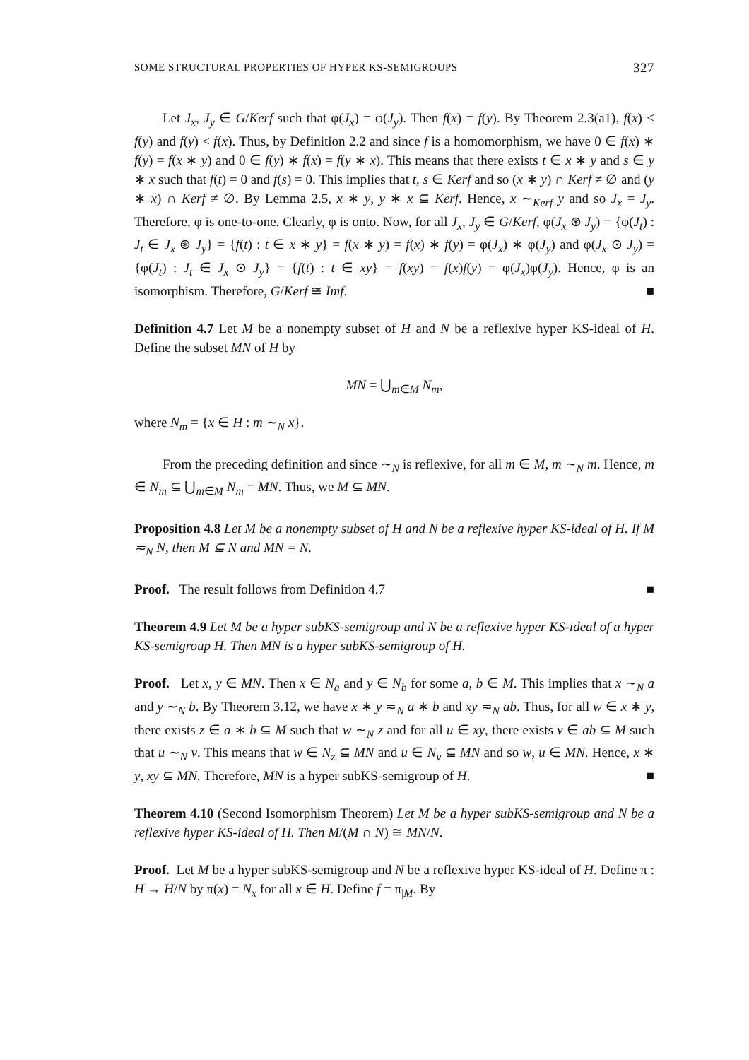SOME STRUCTURAL PROPERTIES OF HYPER KS-SEMIGROUPS 327
Let J<sub>x</sub>, J<sub>y</sub> ∈ G/Kerf such that φ(J<sub>x</sub>) = φ(J<sub>y</sub>). Then f(x) = f(y). By Theorem 2.3(a1), f(x) < f(y) and f(y) < f(x). Thus, by Definition 2.2 and since f is a homomorphism, we have 0 ∈ f(x) ∗ f(y) = f(x ∗ y) and 0 ∈ f(y) ∗ f(x) = f(y ∗ x). This means that there exists t ∈ x ∗ y and s ∈ y ∗ x such that f(t) = 0 and f(s) = 0. This implies that t, s ∈ Kerf and so (x ∗ y) ∩ Kerf ≠ ∅ and (y ∗ x) ∩ Kerf ≠ ∅. By Lemma 2.5, x ∗ y, y ∗ x ⊆ Kerf. Hence, x ∼<sub>Kerf</sub> y and so J<sub>x</sub> = J<sub>y</sub>. Therefore, φ is one-to-one. Clearly, φ is onto. Now, for all J<sub>x</sub>, J<sub>y</sub> ∈ G/Kerf, φ(J<sub>x</sub> ⊛ J<sub>y</sub>) = {φ(J<sub>t</sub>) : J<sub>t</sub> ∈ J<sub>x</sub> ⊛ J<sub>y</sub>} = {f(t) : t ∈ x ∗ y} = f(x ∗ y) = f(x) ∗ f(y) = φ(J<sub>x</sub>) ∗ φ(J<sub>y</sub>) and φ(J<sub>x</sub> ⊙ J<sub>y</sub>) = {φ(J<sub>t</sub>) : J<sub>t</sub> ∈ J<sub>x</sub> ⊙ J<sub>y</sub>} = {f(t) : t ∈ xy} = f(xy) = f(x)f(y) = φ(J<sub>x</sub>)φ(J<sub>y</sub>). Hence, φ is an isomorphism. Therefore, G/Kerf ≅ Imf. ■
Definition 4.7 Let M be a nonempty subset of H and N be a reflexive hyper KS-ideal of H. Define the subset MN of H by
MN = ⋃<sub>m∈M</sub> N<sub>m</sub>,
where N<sub>m</sub> = {x ∈ H : m ∼<sub>N</sub> x}.
From the preceding definition and since ∼<sub>N</sub> is reflexive, for all m ∈ M, m ∼<sub>N</sub> m. Hence, m ∈ N<sub>m</sub> ⊆ ⋃<sub>m∈M</sub> N<sub>m</sub> = MN. Thus, we M ⊆ MN.
Proposition 4.8 Let M be a nonempty subset of H and N be a reflexive hyper KS-ideal of H. If M ≂<sub>N</sub> N, then M ⊆ N and MN = N.
Proof. The result follows from Definition 4.7 ■
Theorem 4.9 Let M be a hyper subKS-semigroup and N be a reflexive hyper KS-ideal of a hyper KS-semigroup H. Then MN is a hyper subKS-semigroup of H.
Proof. Let x, y ∈ MN. Then x ∈ N<sub>a</sub> and y ∈ N<sub>b</sub> for some a, b ∈ M. This implies that x ∼<sub>N</sub> a and y ∼<sub>N</sub> b. By Theorem 3.12, we have x ∗ y ≂<sub>N</sub> a ∗ b and xy ≂<sub>N</sub> ab. Thus, for all w ∈ x ∗ y, there exists z ∈ a ∗ b ⊆ M such that w ∼<sub>N</sub> z and for all u ∈ xy, there exists v ∈ ab ⊆ M such that u ∼<sub>N</sub> v. This means that w ∈ N<sub>z</sub> ⊆ MN and u ∈ N<sub>v</sub> ⊆ MN and so w, u ∈ MN. Hence, x ∗ y, xy ⊆ MN. Therefore, MN is a hyper subKS-semigroup of H. ■
Theorem 4.10 (Second Isomorphism Theorem) Let M be a hyper subKS-semigroup and N be a reflexive hyper KS-ideal of H. Then M/(M ∩ N) ≅ MN/N.
Proof. Let M be a hyper subKS-semigroup and N be a reflexive hyper KS-ideal of H. Define π : H → H/N by π(x) = N<sub>x</sub> for all x ∈ H. Define f = π<sub>|M</sub>. By